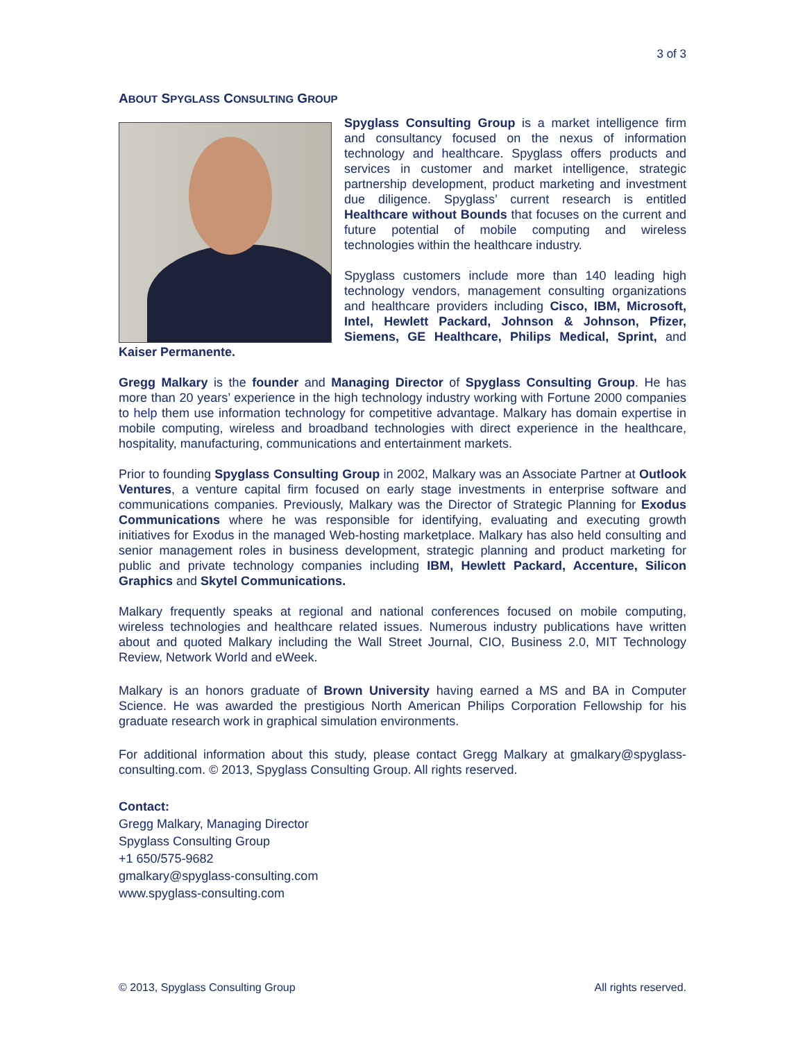3 of 3
ABOUT SPYGLASS CONSULTING GROUP
Spyglass Consulting Group is a market intelligence firm and consultancy focused on the nexus of information technology and healthcare. Spyglass offers products and services in customer and market intelligence, strategic partnership development, product marketing and investment due diligence. Spyglass’ current research is entitled Healthcare without Bounds that focuses on the current and future potential of mobile computing and wireless technologies within the healthcare industry.
Spyglass customers include more than 140 leading high technology vendors, management consulting organizations and healthcare providers including Cisco, IBM, Microsoft, Intel, Hewlett Packard, Johnson & Johnson, Pfizer, Siemens, GE Healthcare, Philips Medical, Sprint, and Kaiser Permanente.
Gregg Malkary is the founder and Managing Director of Spyglass Consulting Group. He has more than 20 years’ experience in the high technology industry working with Fortune 2000 companies to help them use information technology for competitive advantage. Malkary has domain expertise in mobile computing, wireless and broadband technologies with direct experience in the healthcare, hospitality, manufacturing, communications and entertainment markets.
Prior to founding Spyglass Consulting Group in 2002, Malkary was an Associate Partner at Outlook Ventures, a venture capital firm focused on early stage investments in enterprise software and communications companies. Previously, Malkary was the Director of Strategic Planning for Exodus Communications where he was responsible for identifying, evaluating and executing growth initiatives for Exodus in the managed Web-hosting marketplace. Malkary has also held consulting and senior management roles in business development, strategic planning and product marketing for public and private technology companies including IBM, Hewlett Packard, Accenture, Silicon Graphics and Skytel Communications.
Malkary frequently speaks at regional and national conferences focused on mobile computing, wireless technologies and healthcare related issues. Numerous industry publications have written about and quoted Malkary including the Wall Street Journal, CIO, Business 2.0, MIT Technology Review, Network World and eWeek.
Malkary is an honors graduate of Brown University having earned a MS and BA in Computer Science. He was awarded the prestigious North American Philips Corporation Fellowship for his graduate research work in graphical simulation environments.
For additional information about this study, please contact Gregg Malkary at gmalkary@spyglass-consulting.com. © 2013, Spyglass Consulting Group. All rights reserved.
Contact:
Gregg Malkary, Managing Director
Spyglass Consulting Group
+1 650/575-9682
gmalkary@spyglass-consulting.com
www.spyglass-consulting.com
© 2013, Spyglass Consulting Group All rights reserved.